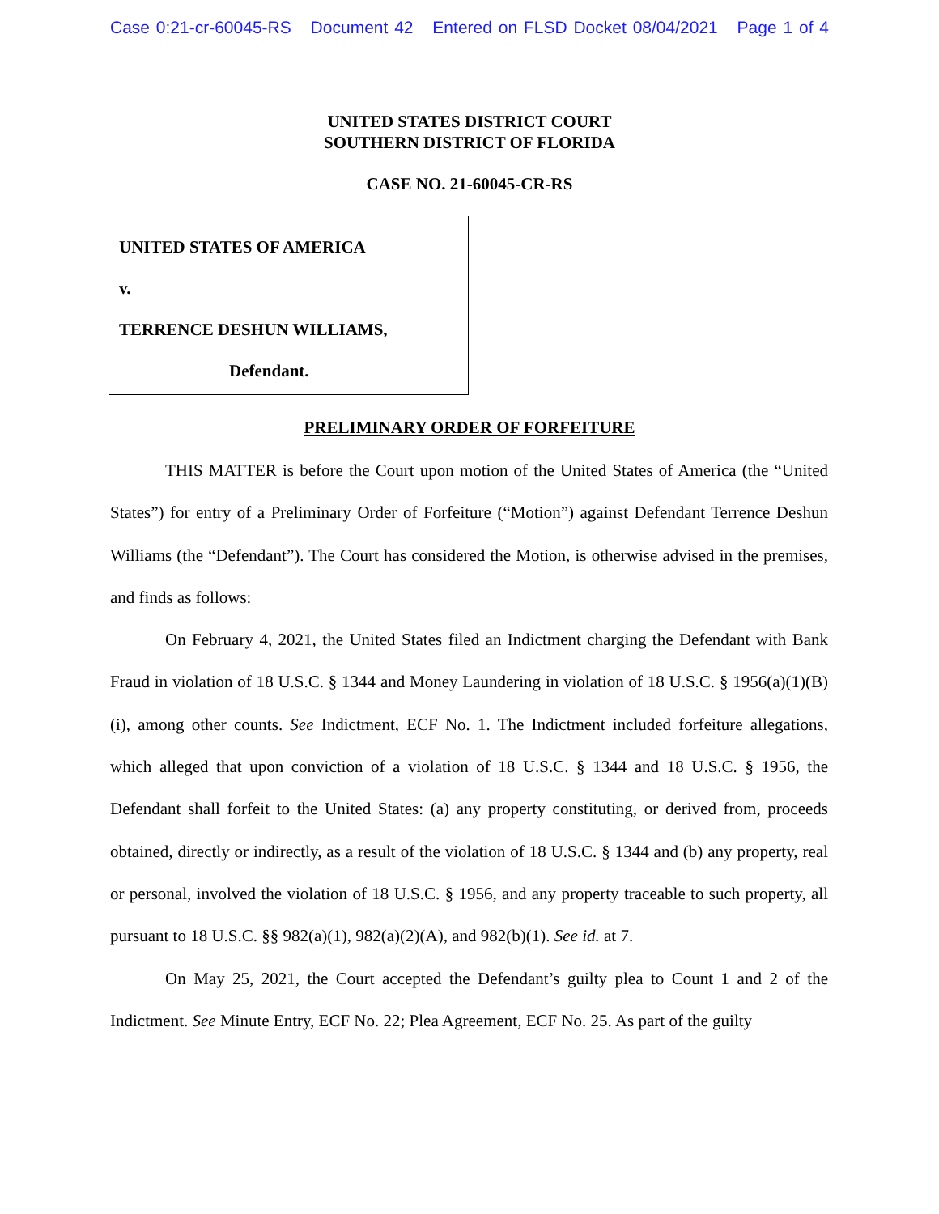Case 0:21-cr-60045-RS Document 42 Entered on FLSD Docket 08/04/2021 Page 1 of 4
UNITED STATES DISTRICT COURT
SOUTHERN DISTRICT OF FLORIDA
CASE NO. 21-60045-CR-RS
UNITED STATES OF AMERICA
v.
TERRENCE DESHUN WILLIAMS,
Defendant.
PRELIMINARY ORDER OF FORFEITURE
THIS MATTER is before the Court upon motion of the United States of America (the “United States”) for entry of a Preliminary Order of Forfeiture (“Motion”) against Defendant Terrence Deshun Williams (the “Defendant”). The Court has considered the Motion, is otherwise advised in the premises, and finds as follows:
On February 4, 2021, the United States filed an Indictment charging the Defendant with Bank Fraud in violation of 18 U.S.C. § 1344 and Money Laundering in violation of 18 U.S.C. § 1956(a)(1)(B)(i), among other counts. See Indictment, ECF No. 1. The Indictment included forfeiture allegations, which alleged that upon conviction of a violation of 18 U.S.C. § 1344 and 18 U.S.C. § 1956, the Defendant shall forfeit to the United States: (a) any property constituting, or derived from, proceeds obtained, directly or indirectly, as a result of the violation of 18 U.S.C. § 1344 and (b) any property, real or personal, involved the violation of 18 U.S.C. § 1956, and any property traceable to such property, all pursuant to 18 U.S.C. §§ 982(a)(1), 982(a)(2)(A), and 982(b)(1). See id. at 7.
On May 25, 2021, the Court accepted the Defendant’s guilty plea to Count 1 and 2 of the Indictment. See Minute Entry, ECF No. 22; Plea Agreement, ECF No. 25. As part of the guilty